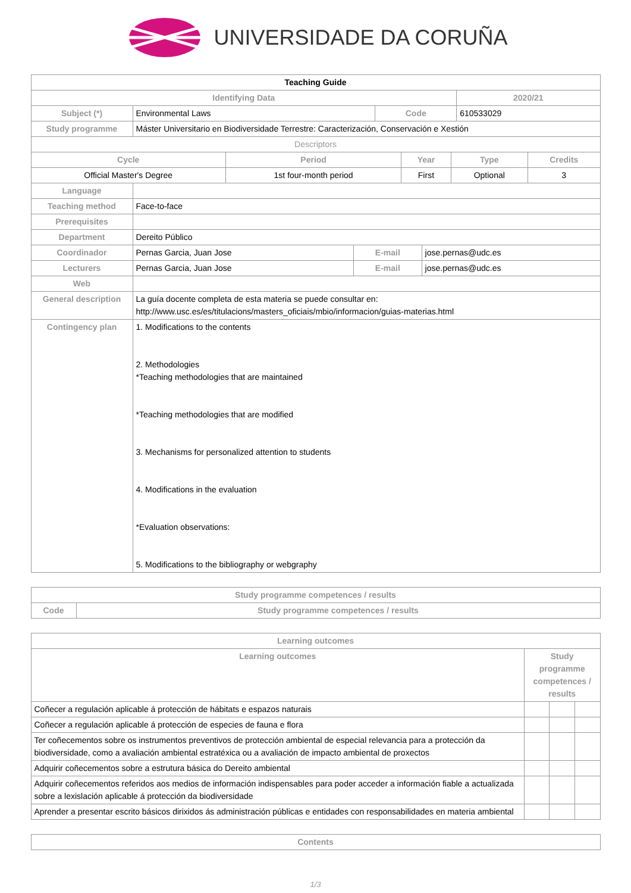UNIVERSIDADE DA CORUÑA
| Teaching Guide | | | |
| Identifying Data | | | 2020/21 |
| Subject (*) | Environmental Laws | Code | 610533029 |
| Study programme | Máster Universitario en Biodiversidade Terrestre: Caracterización, Conservación e Xestión | | |
| Descriptors | | | |
| Cycle | Period | Year | Type | Credits |
| --- | --- | --- | --- | --- |
| Official Master's Degree | 1st four-month period | First | Optional | 3 |
| Language | | | |
| Teaching method | Face-to-face | | |
| Prerequisites | | | |
| Department | Dereito Público | | |
| Coordinador | Pernas Garcia, Juan Jose | E-mail | jose.pernas@udc.es |
| Lecturers | Pernas Garcia, Juan Jose | E-mail | jose.pernas@udc.es |
| Web | | | |
| General description | La guía docente completa de esta materia se puede consultar en: http://www.usc.es/es/titulacions/masters_oficiais/mbio/informacion/guias-materias.html | | |
| Contingency plan | 1. Modifications to the contents 2. Methodologies *Teaching methodologies that are maintained *Teaching methodologies that are modified 3. Mechanisms for personalized attention to students 4. Modifications in the evaluation *Evaluation observations: 5. Modifications to the bibliography or webgraphy | | |
| Study programme competences / results | |
| --- | --- |
| Code | Study programme competences / results |
| Learning outcomes | | | |
| --- | --- | --- | --- |
| Learning outcomes | Study programme competences / results | | |
| Coñecer a regulación aplicable á protección de hábitats e espazos naturais | | | |
| Coñecer a regulación aplicable á protección de especies de fauna e flora | | | |
| Ter coñecementos sobre os instrumentos preventivos de protección ambiental de especial relevancia para a protección da biodiversidade, como a avaliación ambiental estratéxica ou a avaliación de impacto ambiental de proxectos | | | |
| Adquirir coñecementos sobre a estrutura básica do Dereito ambiental | | | |
| Adquirir coñecementos referidos aos medios de información indispensables para poder acceder a información fiable a actualizada sobre a lexislación aplicable á protección da biodiversidade | | | |
| Aprender a presentar escrito básicos dirixidos ás administración públicas e entidades con responsabilidades en materia ambiental | | | |
| Contents |
| --- |
1/3